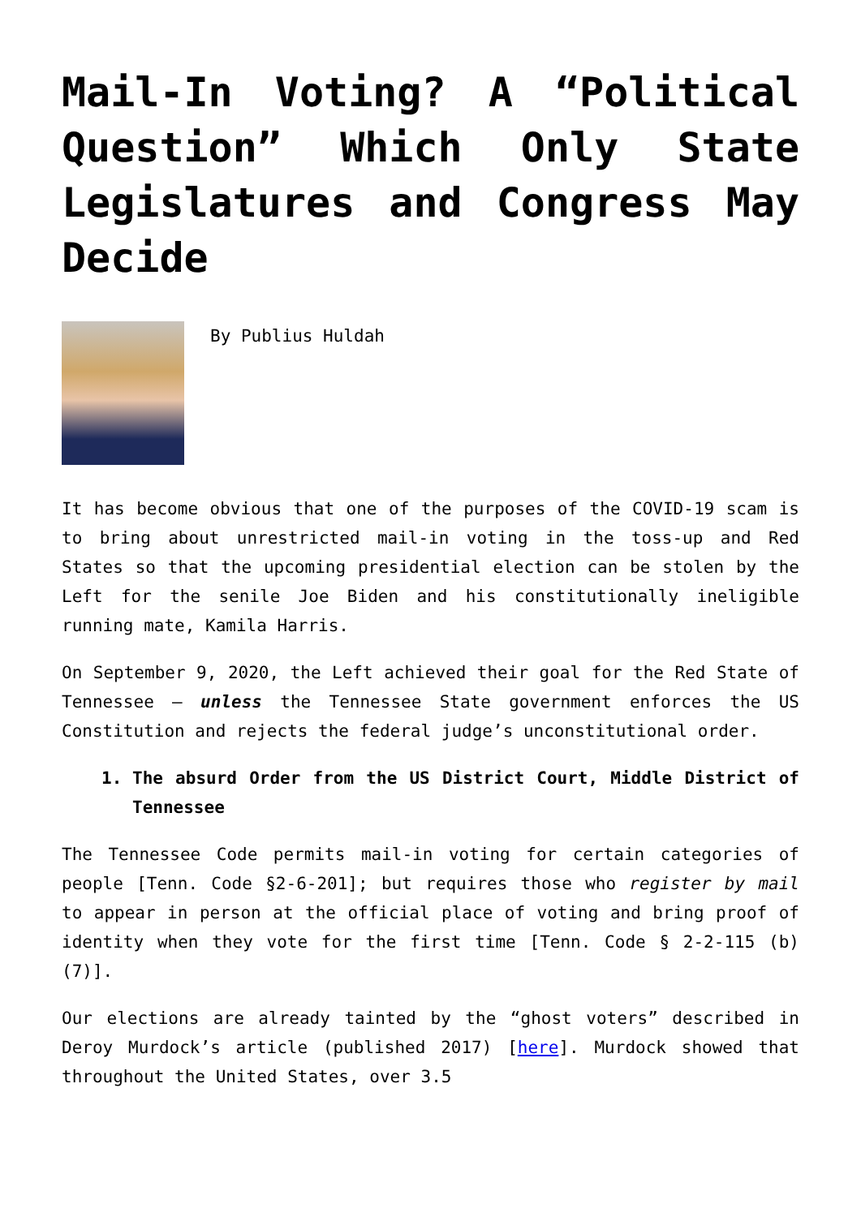Mail-In Voting? A “Political Question” Which Only State Legislatures and Congress May Decide
By Publius Huldah
It has become obvious that one of the purposes of the COVID-19 scam is to bring about unrestricted mail-in voting in the toss-up and Red States so that the upcoming presidential election can be stolen by the Left for the senile Joe Biden and his constitutionally ineligible running mate, Kamila Harris.
On September 9, 2020, the Left achieved their goal for the Red State of Tennessee – unless the Tennessee State government enforces the US Constitution and rejects the federal judge’s unconstitutional order.
1. The absurd Order from the US District Court, Middle District of Tennessee
The Tennessee Code permits mail-in voting for certain categories of people [Tenn. Code §2-6-201]; but requires those who register by mail to appear in person at the official place of voting and bring proof of identity when they vote for the first time [Tenn. Code § 2-2-115 (b) (7)].
Our elections are already tainted by the “ghost voters” described in Deroy Murdock’s article (published 2017) [here]. Murdock showed that throughout the United States, over 3.5